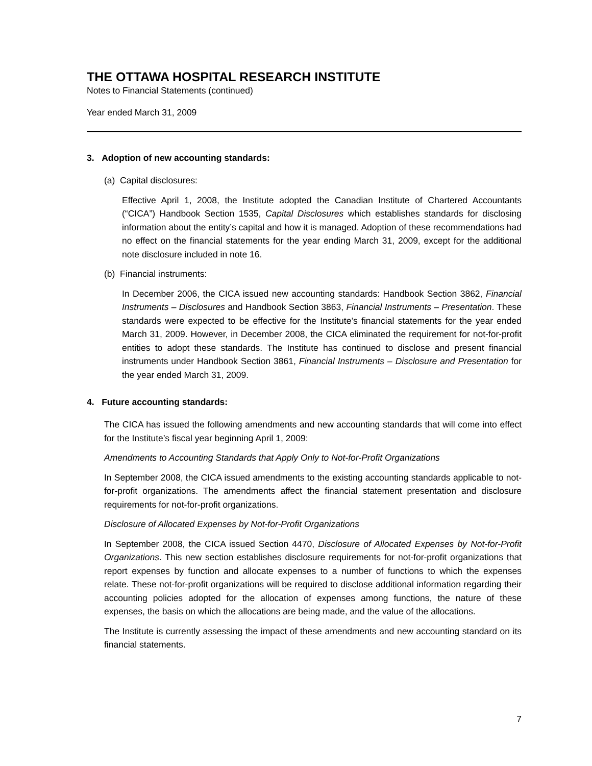THE OTTAWA HOSPITAL RESEARCH INSTITUTE
Notes to Financial Statements (continued)
Year ended March 31, 2009
3. Adoption of new accounting standards:
(a) Capital disclosures:
Effective April 1, 2008, the Institute adopted the Canadian Institute of Chartered Accountants (“CICA”) Handbook Section 1535, Capital Disclosures which establishes standards for disclosing information about the entity’s capital and how it is managed. Adoption of these recommendations had no effect on the financial statements for the year ending March 31, 2009, except for the additional note disclosure included in note 16.
(b) Financial instruments:
In December 2006, the CICA issued new accounting standards: Handbook Section 3862, Financial Instruments – Disclosures and Handbook Section 3863, Financial Instruments – Presentation. These standards were expected to be effective for the Institute’s financial statements for the year ended March 31, 2009. However, in December 2008, the CICA eliminated the requirement for not-for-profit entities to adopt these standards. The Institute has continued to disclose and present financial instruments under Handbook Section 3861, Financial Instruments – Disclosure and Presentation for the year ended March 31, 2009.
4. Future accounting standards:
The CICA has issued the following amendments and new accounting standards that will come into effect for the Institute’s fiscal year beginning April 1, 2009:
Amendments to Accounting Standards that Apply Only to Not-for-Profit Organizations
In September 2008, the CICA issued amendments to the existing accounting standards applicable to not-for-profit organizations. The amendments affect the financial statement presentation and disclosure requirements for not-for-profit organizations.
Disclosure of Allocated Expenses by Not-for-Profit Organizations
In September 2008, the CICA issued Section 4470, Disclosure of Allocated Expenses by Not-for-Profit Organizations. This new section establishes disclosure requirements for not-for-profit organizations that report expenses by function and allocate expenses to a number of functions to which the expenses relate. These not-for-profit organizations will be required to disclose additional information regarding their accounting policies adopted for the allocation of expenses among functions, the nature of these expenses, the basis on which the allocations are being made, and the value of the allocations.
The Institute is currently assessing the impact of these amendments and new accounting standard on its financial statements.
7